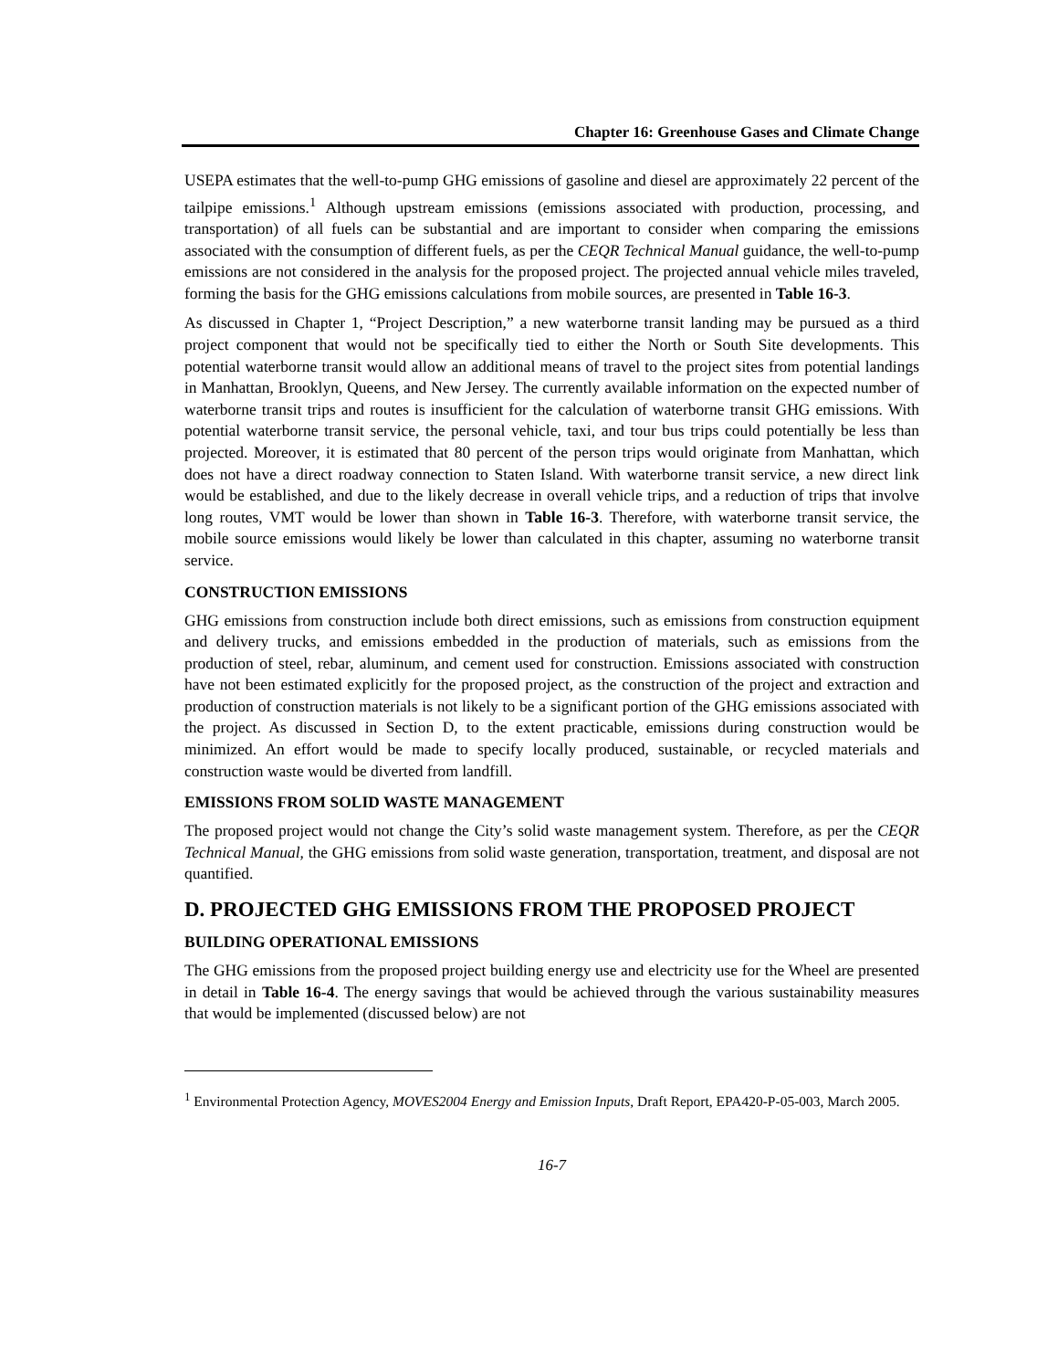Chapter 16: Greenhouse Gases and Climate Change
USEPA estimates that the well-to-pump GHG emissions of gasoline and diesel are approximately 22 percent of the tailpipe emissions.<sup>1</sup> Although upstream emissions (emissions associated with production, processing, and transportation) of all fuels can be substantial and are important to consider when comparing the emissions associated with the consumption of different fuels, as per the CEQR Technical Manual guidance, the well-to-pump emissions are not considered in the analysis for the proposed project. The projected annual vehicle miles traveled, forming the basis for the GHG emissions calculations from mobile sources, are presented in Table 16-3.
As discussed in Chapter 1, “Project Description,” a new waterborne transit landing may be pursued as a third project component that would not be specifically tied to either the North or South Site developments. This potential waterborne transit would allow an additional means of travel to the project sites from potential landings in Manhattan, Brooklyn, Queens, and New Jersey. The currently available information on the expected number of waterborne transit trips and routes is insufficient for the calculation of waterborne transit GHG emissions. With potential waterborne transit service, the personal vehicle, taxi, and tour bus trips could potentially be less than projected. Moreover, it is estimated that 80 percent of the person trips would originate from Manhattan, which does not have a direct roadway connection to Staten Island. With waterborne transit service, a new direct link would be established, and due to the likely decrease in overall vehicle trips, and a reduction of trips that involve long routes, VMT would be lower than shown in Table 16-3. Therefore, with waterborne transit service, the mobile source emissions would likely be lower than calculated in this chapter, assuming no waterborne transit service.
CONSTRUCTION EMISSIONS
GHG emissions from construction include both direct emissions, such as emissions from construction equipment and delivery trucks, and emissions embedded in the production of materials, such as emissions from the production of steel, rebar, aluminum, and cement used for construction. Emissions associated with construction have not been estimated explicitly for the proposed project, as the construction of the project and extraction and production of construction materials is not likely to be a significant portion of the GHG emissions associated with the project. As discussed in Section D, to the extent practicable, emissions during construction would be minimized. An effort would be made to specify locally produced, sustainable, or recycled materials and construction waste would be diverted from landfill.
EMISSIONS FROM SOLID WASTE MANAGEMENT
The proposed project would not change the City’s solid waste management system. Therefore, as per the CEQR Technical Manual, the GHG emissions from solid waste generation, transportation, treatment, and disposal are not quantified.
D. PROJECTED GHG EMISSIONS FROM THE PROPOSED PROJECT
BUILDING OPERATIONAL EMISSIONS
The GHG emissions from the proposed project building energy use and electricity use for the Wheel are presented in detail in Table 16-4. The energy savings that would be achieved through the various sustainability measures that would be implemented (discussed below) are not
<sup>1</sup> Environmental Protection Agency, MOVES2004 Energy and Emission Inputs, Draft Report, EPA420-P-05-003, March 2005.
16-7